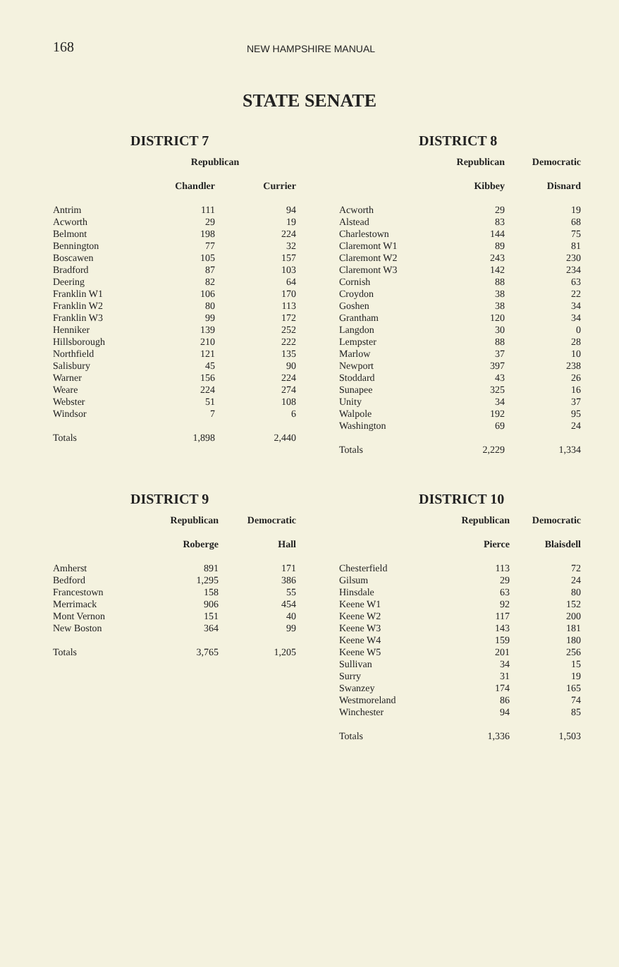168 NEW HAMPSHIRE MANUAL
STATE SENATE
DISTRICT 7
| | Republican | |
| --- | --- | --- |
| | Chandler | Currier |
| Antrim | 111 | 94 |
| Acworth | 29 | 19 |
| Belmont | 198 | 224 |
| Bennington | 77 | 32 |
| Boscawen | 105 | 157 |
| Bradford | 87 | 103 |
| Deering | 82 | 64 |
| Franklin W1 | 106 | 170 |
| Franklin W2 | 80 | 113 |
| Franklin W3 | 99 | 172 |
| Henniker | 139 | 252 |
| Hillsborough | 210 | 222 |
| Northfield | 121 | 135 |
| Salisbury | 45 | 90 |
| Warner | 156 | 224 |
| Weare | 224 | 274 |
| Webster | 51 | 108 |
| Windsor | 7 | 6 |
| Totals | 1,898 | 2,440 |
DISTRICT 8
| | Republican | Democratic |
| --- | --- | --- |
| | Kibbey | Disnard |
| Acworth | 29 | 19 |
| Alstead | 83 | 68 |
| Charlestown | 144 | 75 |
| Claremont W1 | 89 | 81 |
| Claremont W2 | 243 | 230 |
| Claremont W3 | 142 | 234 |
| Cornish | 88 | 63 |
| Croydon | 38 | 22 |
| Goshen | 38 | 34 |
| Grantham | 120 | 34 |
| Langdon | 30 | 0 |
| Lempster | 88 | 28 |
| Marlow | 37 | 10 |
| Newport | 397 | 238 |
| Stoddard | 43 | 26 |
| Sunapee | 325 | 16 |
| Unity | 34 | 37 |
| Walpole | 192 | 95 |
| Washington | 69 | 24 |
| Totals | 2,229 | 1,334 |
DISTRICT 9
| | Republican | Democratic |
| --- | --- | --- |
| | Roberge | Hall |
| Amherst | 891 | 171 |
| Bedford | 1,295 | 386 |
| Francestown | 158 | 55 |
| Merrimack | 906 | 454 |
| Mont Vernon | 151 | 40 |
| New Boston | 364 | 99 |
| Totals | 3,765 | 1,205 |
DISTRICT 10
| | Republican | Democratic |
| --- | --- | --- |
| | Pierce | Blaisdell |
| Chesterfield | 113 | 72 |
| Gilsum | 29 | 24 |
| Hinsdale | 63 | 80 |
| Keene W1 | 92 | 152 |
| Keene W2 | 117 | 200 |
| Keene W3 | 143 | 181 |
| Keene W4 | 159 | 180 |
| Keene W5 | 201 | 256 |
| Sullivan | 34 | 15 |
| Surry | 31 | 19 |
| Swanzey | 174 | 165 |
| Westmoreland | 86 | 74 |
| Winchester | 94 | 85 |
| Totals | 1,336 | 1,503 |